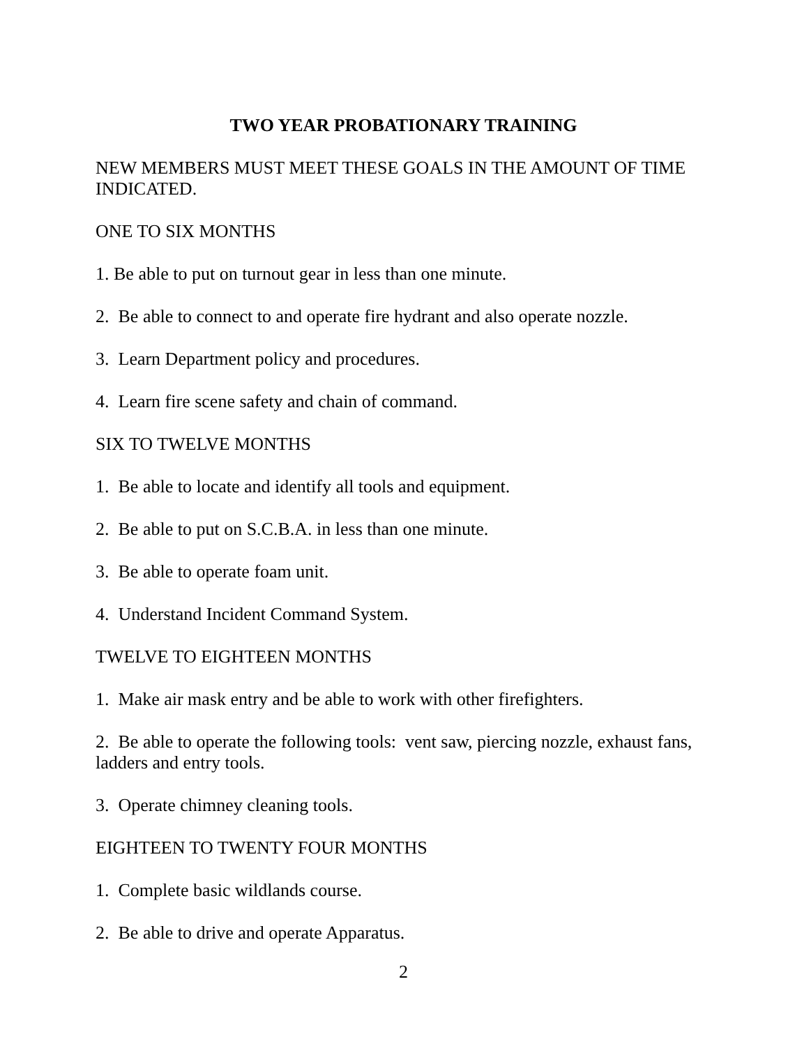TWO YEAR PROBATIONARY TRAINING
NEW MEMBERS MUST MEET THESE GOALS IN THE AMOUNT OF TIME INDICATED.
ONE TO SIX MONTHS
1. Be able to put on turnout gear in less than one minute.
2. Be able to connect to and operate fire hydrant and also operate nozzle.
3. Learn Department policy and procedures.
4. Learn fire scene safety and chain of command.
SIX TO TWELVE MONTHS
1. Be able to locate and identify all tools and equipment.
2. Be able to put on S.C.B.A. in less than one minute.
3. Be able to operate foam unit.
4. Understand Incident Command System.
TWELVE TO EIGHTEEN MONTHS
1. Make air mask entry and be able to work with other firefighters.
2. Be able to operate the following tools: vent saw, piercing nozzle, exhaust fans, ladders and entry tools.
3. Operate chimney cleaning tools.
EIGHTEEN TO TWENTY FOUR MONTHS
1. Complete basic wildlands course.
2. Be able to drive and operate Apparatus.
2